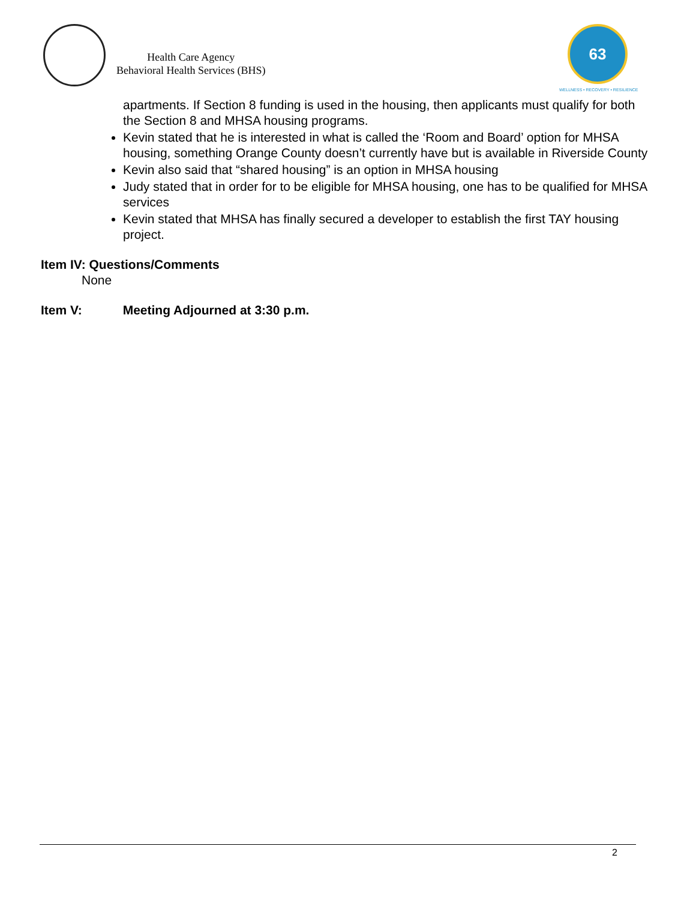Health Care Agency
Behavioral Health Services (BHS)
63
WELLNESS • RECOVERY • RESILIENCE
apartments. If Section 8 funding is used in the housing, then applicants must qualify for both the Section 8 and MHSA housing programs.
Kevin stated that he is interested in what is called the ‘Room and Board’ option for MHSA housing, something Orange County doesn’t currently have but is available in Riverside County
Kevin also said that “shared housing” is an option in MHSA housing
Judy stated that in order for to be eligible for MHSA housing, one has to be qualified for MHSA services
Kevin stated that MHSA has finally secured a developer to establish the first TAY housing project.
Item IV: Questions/Comments
None
Item V: Meeting Adjourned at 3:30 p.m.
2